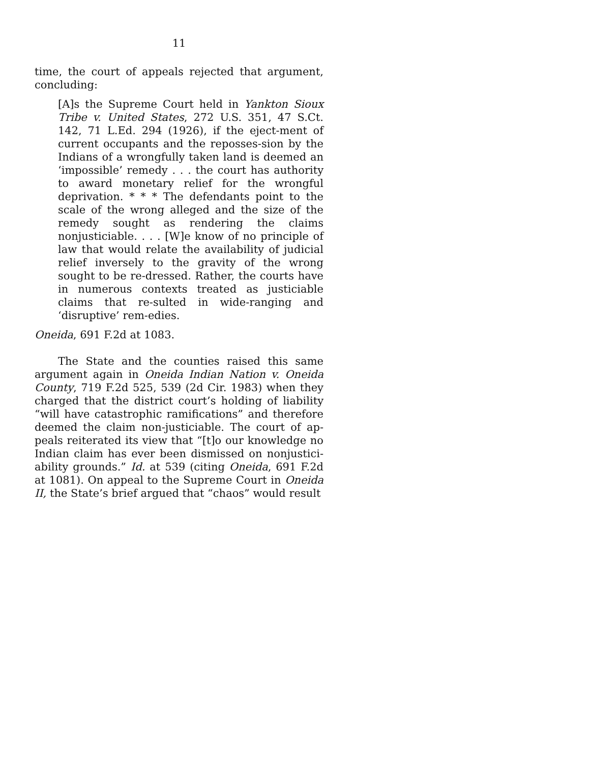11
time, the court of appeals rejected that argument, concluding:
[A]s the Supreme Court held in Yankton Sioux Tribe v. United States, 272 U.S. 351, 47 S.Ct. 142, 71 L.Ed. 294 (1926), if the eject-ment of current occupants and the reposses-sion by the Indians of a wrongfully taken land is deemed an ‘impossible’ remedy . . . the court has authority to award monetary relief for the wrongful deprivation. * * * The defendants point to the scale of the wrong alleged and the size of the remedy sought as rendering the claims nonjusticiable. . . . [W]e know of no principle of law that would relate the availability of judicial relief inversely to the gravity of the wrong sought to be re-dressed. Rather, the courts have in numerous contexts treated as justiciable claims that re-sulted in wide-ranging and ‘disruptive’ rem-edies.
Oneida, 691 F.2d at 1083.
The State and the counties raised this same argument again in Oneida Indian Nation v. Oneida County, 719 F.2d 525, 539 (2d Cir. 1983) when they charged that the district court’s holding of liability “will have catastrophic ramifications” and therefore deemed the claim non-justiciable. The court of ap-peals reiterated its view that “[t]o our knowledge no Indian claim has ever been dismissed on nonjustici-ability grounds.” Id. at 539 (citing Oneida, 691 F.2d at 1081). On appeal to the Supreme Court in Oneida II, the State’s brief argued that “chaos” would result